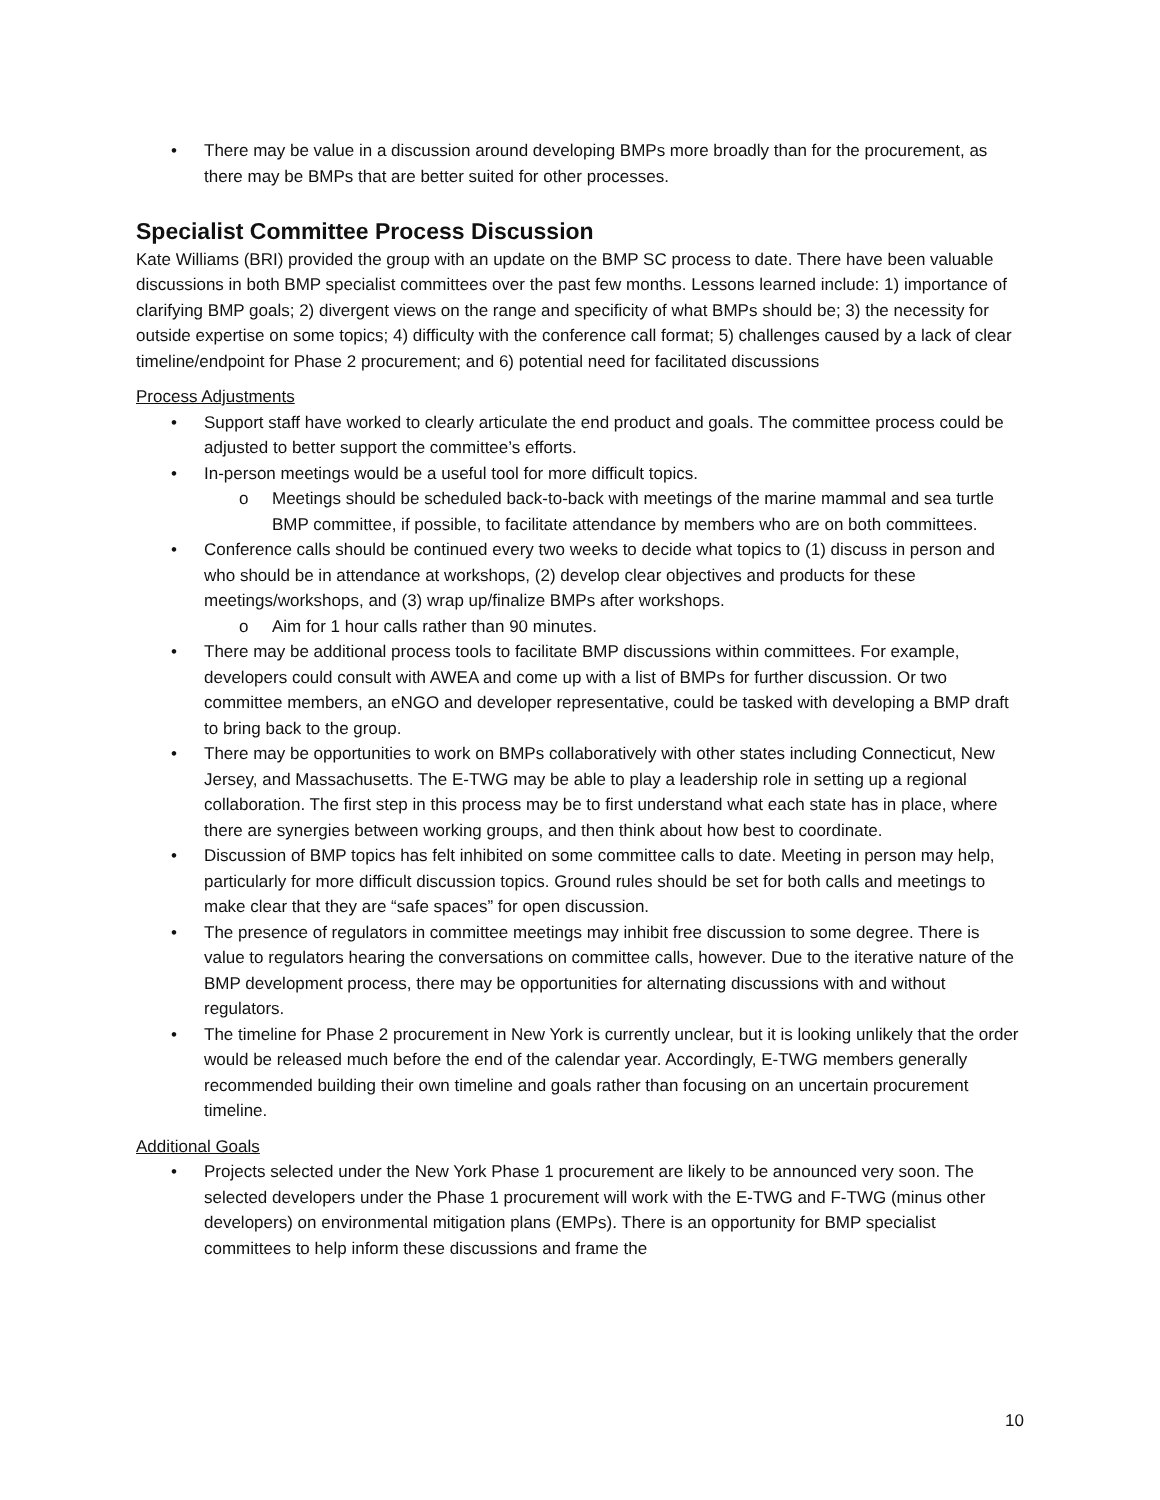• There may be value in a discussion around developing BMPs more broadly than for the procurement, as there may be BMPs that are better suited for other processes.
Specialist Committee Process Discussion
Kate Williams (BRI) provided the group with an update on the BMP SC process to date. There have been valuable discussions in both BMP specialist committees over the past few months. Lessons learned include: 1) importance of clarifying BMP goals; 2) divergent views on the range and specificity of what BMPs should be; 3) the necessity for outside expertise on some topics; 4) difficulty with the conference call format; 5) challenges caused by a lack of clear timeline/endpoint for Phase 2 procurement; and 6) potential need for facilitated discussions
Process Adjustments
• Support staff have worked to clearly articulate the end product and goals. The committee process could be adjusted to better support the committee’s efforts.
• In-person meetings would be a useful tool for more difficult topics.
o Meetings should be scheduled back-to-back with meetings of the marine mammal and sea turtle BMP committee, if possible, to facilitate attendance by members who are on both committees.
• Conference calls should be continued every two weeks to decide what topics to (1) discuss in person and who should be in attendance at workshops, (2) develop clear objectives and products for these meetings/workshops, and (3) wrap up/finalize BMPs after workshops.
o Aim for 1 hour calls rather than 90 minutes.
• There may be additional process tools to facilitate BMP discussions within committees. For example, developers could consult with AWEA and come up with a list of BMPs for further discussion. Or two committee members, an eNGO and developer representative, could be tasked with developing a BMP draft to bring back to the group.
• There may be opportunities to work on BMPs collaboratively with other states including Connecticut, New Jersey, and Massachusetts. The E-TWG may be able to play a leadership role in setting up a regional collaboration. The first step in this process may be to first understand what each state has in place, where there are synergies between working groups, and then think about how best to coordinate.
• Discussion of BMP topics has felt inhibited on some committee calls to date. Meeting in person may help, particularly for more difficult discussion topics. Ground rules should be set for both calls and meetings to make clear that they are “safe spaces” for open discussion.
• The presence of regulators in committee meetings may inhibit free discussion to some degree. There is value to regulators hearing the conversations on committee calls, however. Due to the iterative nature of the BMP development process, there may be opportunities for alternating discussions with and without regulators.
• The timeline for Phase 2 procurement in New York is currently unclear, but it is looking unlikely that the order would be released much before the end of the calendar year. Accordingly, E-TWG members generally recommended building their own timeline and goals rather than focusing on an uncertain procurement timeline.
Additional Goals
• Projects selected under the New York Phase 1 procurement are likely to be announced very soon. The selected developers under the Phase 1 procurement will work with the E-TWG and F-TWG (minus other developers) on environmental mitigation plans (EMPs). There is an opportunity for BMP specialist committees to help inform these discussions and frame the
10